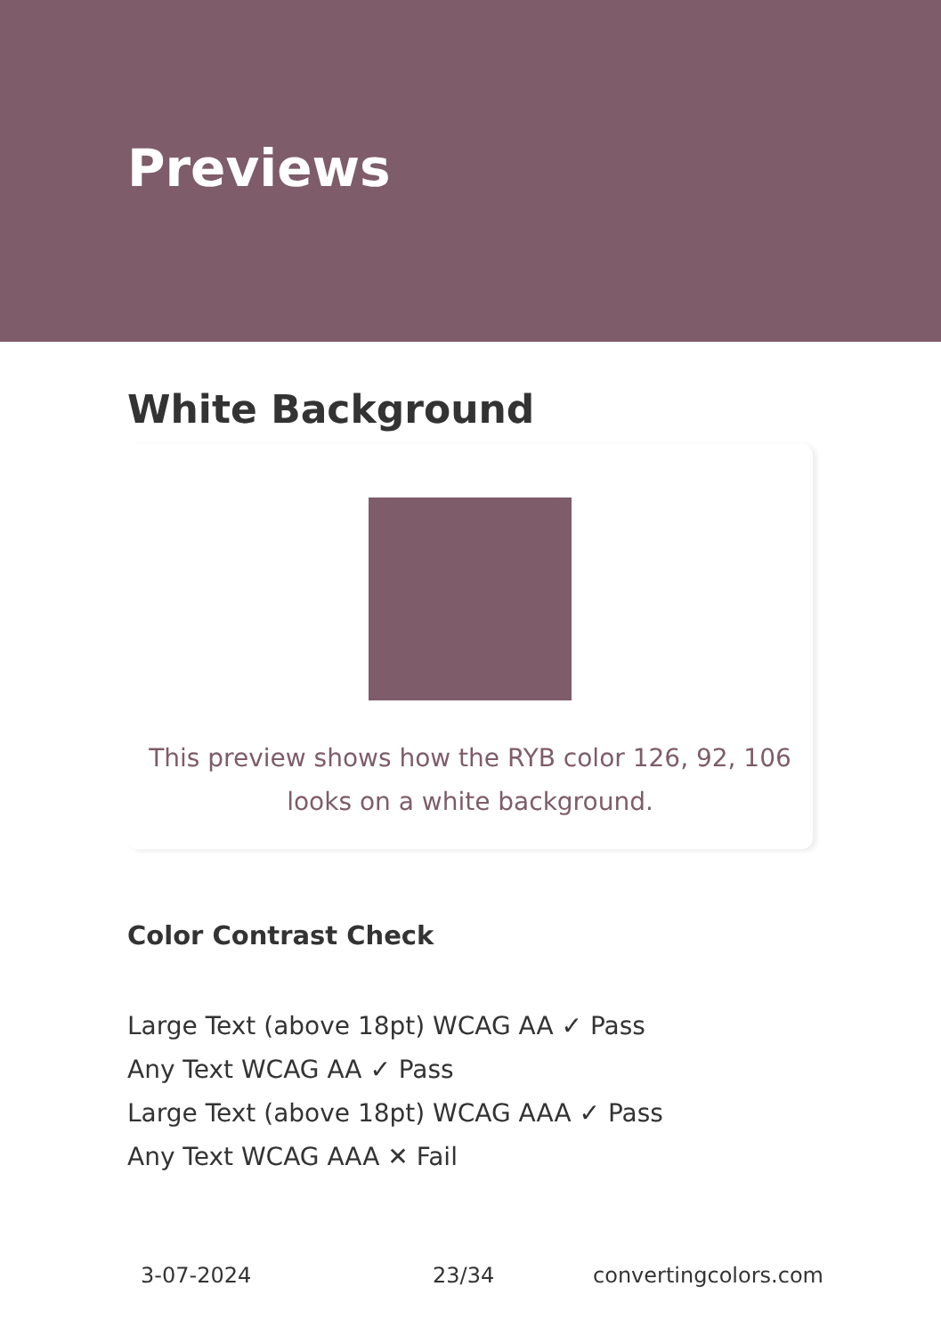Previews
White Background
This preview shows how the RYB color 126, 92, 106
looks on a white background.
Color Contrast Check
Large Text (above 18pt) WCAG AA ✓ Pass
Any Text WCAG AA ✓ Pass
Large Text (above 18pt) WCAG AAA ✓ Pass
Any Text WCAG AAA ✕ Fail
3-07-2024 23/34 convertingcolors.com